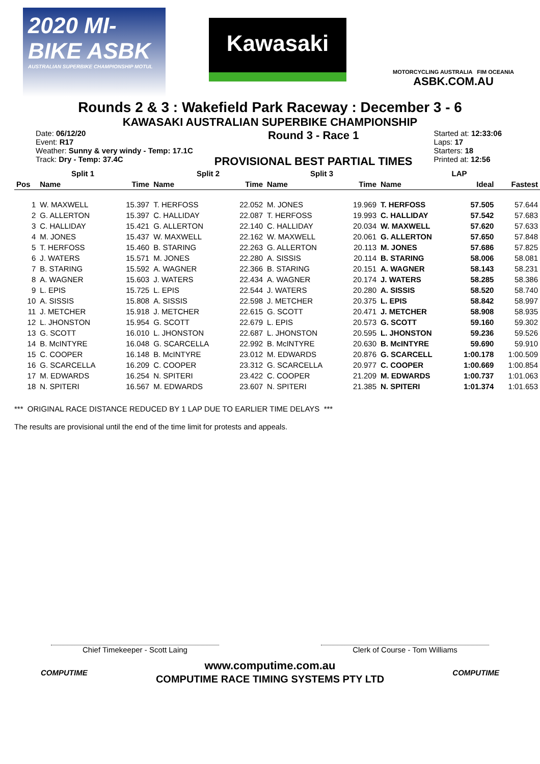2020 MI-BIKE ASBK
AUSTRALIAN SUPERBIKE CHAMPIONSHIP MOTUL
Kawasaki
MOTORCYCLING AUSTRALIA FIM OCEANIA
ASBK.COM.AU
Rounds 2 & 3 : Wakefield Park Raceway : December 3 - 6
KAWASAKI AUSTRALIAN SUPERBIKE CHAMPIONSHIP
Date: 06/12/20
Event: R17
Weather: Sunny & very windy - Temp: 17.1C
Track: Dry - Temp: 37.4C
Round 3 - Race 1
PROVISIONAL BEST PARTIAL TIMES
Started at: 12:33:06
Laps: 17
Starters: 18
Printed at: 12:56
| Split 1 | | | Split 2 | | Split 3 | | LAP | | |
| --- | --- | --- | --- | --- | --- | --- | --- | --- | --- |
| Pos | Name | Time | Name | Time | Name | Time | Name | Ideal | Fastest |
| 1 | W. MAXWELL | 15.397 | T. HERFOSS | 22.052 | M. JONES | 19.969 | T. HERFOSS | 57.505 | 57.644 |
| 2 | G. ALLERTON | 15.397 | C. HALLIDAY | 22.087 | T. HERFOSS | 19.993 | C. HALLIDAY | 57.542 | 57.683 |
| 3 | C. HALLIDAY | 15.421 | G. ALLERTON | 22.140 | C. HALLIDAY | 20.034 | W. MAXWELL | 57.620 | 57.633 |
| 4 | M. JONES | 15.437 | W. MAXWELL | 22.162 | W. MAXWELL | 20.061 | G. ALLERTON | 57.650 | 57.848 |
| 5 | T. HERFOSS | 15.460 | B. STARING | 22.263 | G. ALLERTON | 20.113 | M. JONES | 57.686 | 57.825 |
| 6 | J. WATERS | 15.571 | M. JONES | 22.280 | A. SISSIS | 20.114 | B. STARING | 58.006 | 58.081 |
| 7 | B. STARING | 15.592 | A. WAGNER | 22.366 | B. STARING | 20.151 | A. WAGNER | 58.143 | 58.231 |
| 8 | A. WAGNER | 15.603 | J. WATERS | 22.434 | A. WAGNER | 20.174 | J. WATERS | 58.285 | 58.386 |
| 9 | L. EPIS | 15.725 | L. EPIS | 22.544 | J. WATERS | 20.280 | A. SISSIS | 58.520 | 58.740 |
| 10 | A. SISSIS | 15.808 | A. SISSIS | 22.598 | J. METCHER | 20.375 | L. EPIS | 58.842 | 58.997 |
| 11 | J. METCHER | 15.918 | J. METCHER | 22.615 | G. SCOTT | 20.471 | J. METCHER | 58.908 | 58.935 |
| 12 | L. JHONSTON | 15.954 | G. SCOTT | 22.679 | L. EPIS | 20.573 | G. SCOTT | 59.160 | 59.302 |
| 13 | G. SCOTT | 16.010 | L. JHONSTON | 22.687 | L. JHONSTON | 20.595 | L. JHONSTON | 59.236 | 59.526 |
| 14 | B. McINTYRE | 16.048 | G. SCARCELLA | 22.992 | B. McINTYRE | 20.630 | B. McINTYRE | 59.690 | 59.910 |
| 15 | C. COOPER | 16.148 | B. McINTYRE | 23.012 | M. EDWARDS | 20.876 | G. SCARCELL | 1:00.178 | 1:00.509 |
| 16 | G. SCARCELLA | 16.209 | C. COOPER | 23.312 | G. SCARCELLA | 20.977 | C. COOPER | 1:00.669 | 1:00.854 |
| 17 | M. EDWARDS | 16.254 | N. SPITERI | 23.422 | C. COOPER | 21.209 | M. EDWARDS | 1:00.737 | 1:01.063 |
| 18 | N. SPITERI | 16.567 | M. EDWARDS | 23.607 | N. SPITERI | 21.385 | N. SPITERI | 1:01.374 | 1:01.653 |
*** ORIGINAL RACE DISTANCE REDUCED BY 1 LAP DUE TO EARLIER TIME DELAYS ***
The results are provisional until the end of the time limit for protests and appeals.
Chief Timekeeper - Scott Laing Clerk of Course - Tom Williams
COMPUTIME
www.computime.com.au
COMPUTIME RACE TIMING SYSTEMS PTY LTD
COMPUTIME